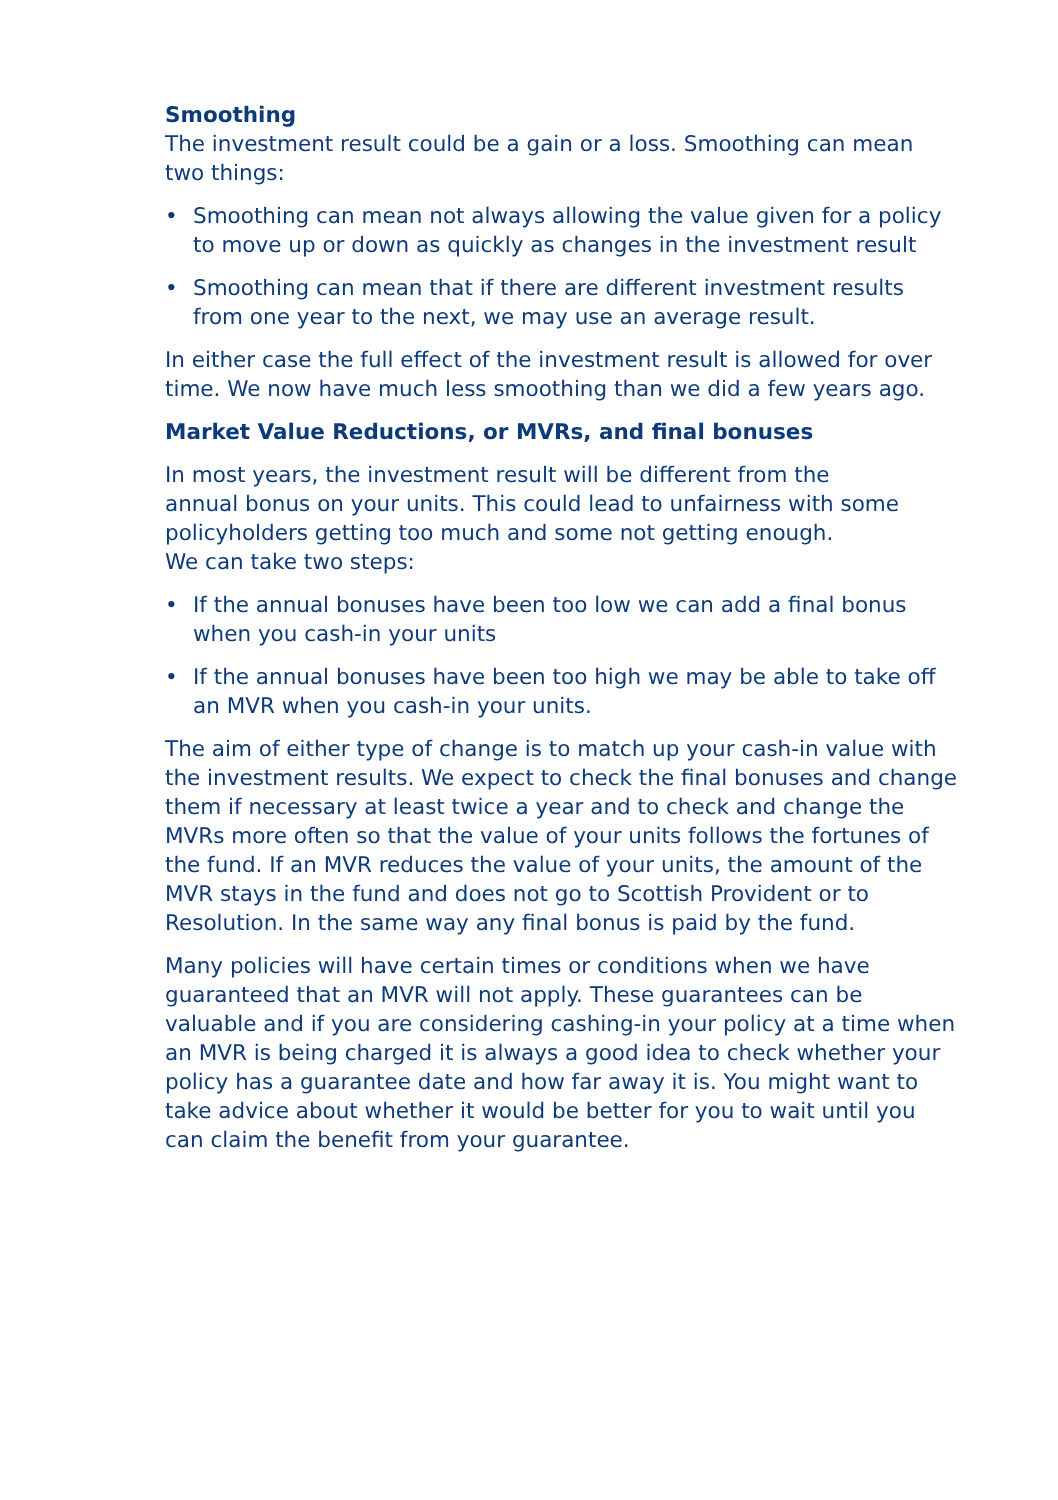Smoothing
The investment result could be a gain or a loss. Smoothing can mean two things:
• Smoothing can mean not always allowing the value given for a policy to move up or down as quickly as changes in the investment result
• Smoothing can mean that if there are different investment results from one year to the next, we may use an average result.
In either case the full effect of the investment result is allowed for over time. We now have much less smoothing than we did a few years ago.
Market Value Reductions, or MVRs, and final bonuses
In most years, the investment result will be different from the
annual bonus on your units. This could lead to unfairness with some policyholders getting too much and some not getting enough.
We can take two steps:
• If the annual bonuses have been too low we can add a final bonus when you cash-in your units
• If the annual bonuses have been too high we may be able to take off an MVR when you cash-in your units.
The aim of either type of change is to match up your cash-in value with the investment results. We expect to check the final bonuses and change them if necessary at least twice a year and to check and change the MVRs more often so that the value of your units follows the fortunes of the fund. If an MVR reduces the value of your units, the amount of the MVR stays in the fund and does not go to Scottish Provident or to Resolution. In the same way any final bonus is paid by the fund.
Many policies will have certain times or conditions when we have guaranteed that an MVR will not apply. These guarantees can be valuable and if you are considering cashing-in your policy at a time when an MVR is being charged it is always a good idea to check whether your policy has a guarantee date and how far away it is. You might want to take advice about whether it would be better for you to wait until you can claim the benefit from your guarantee.